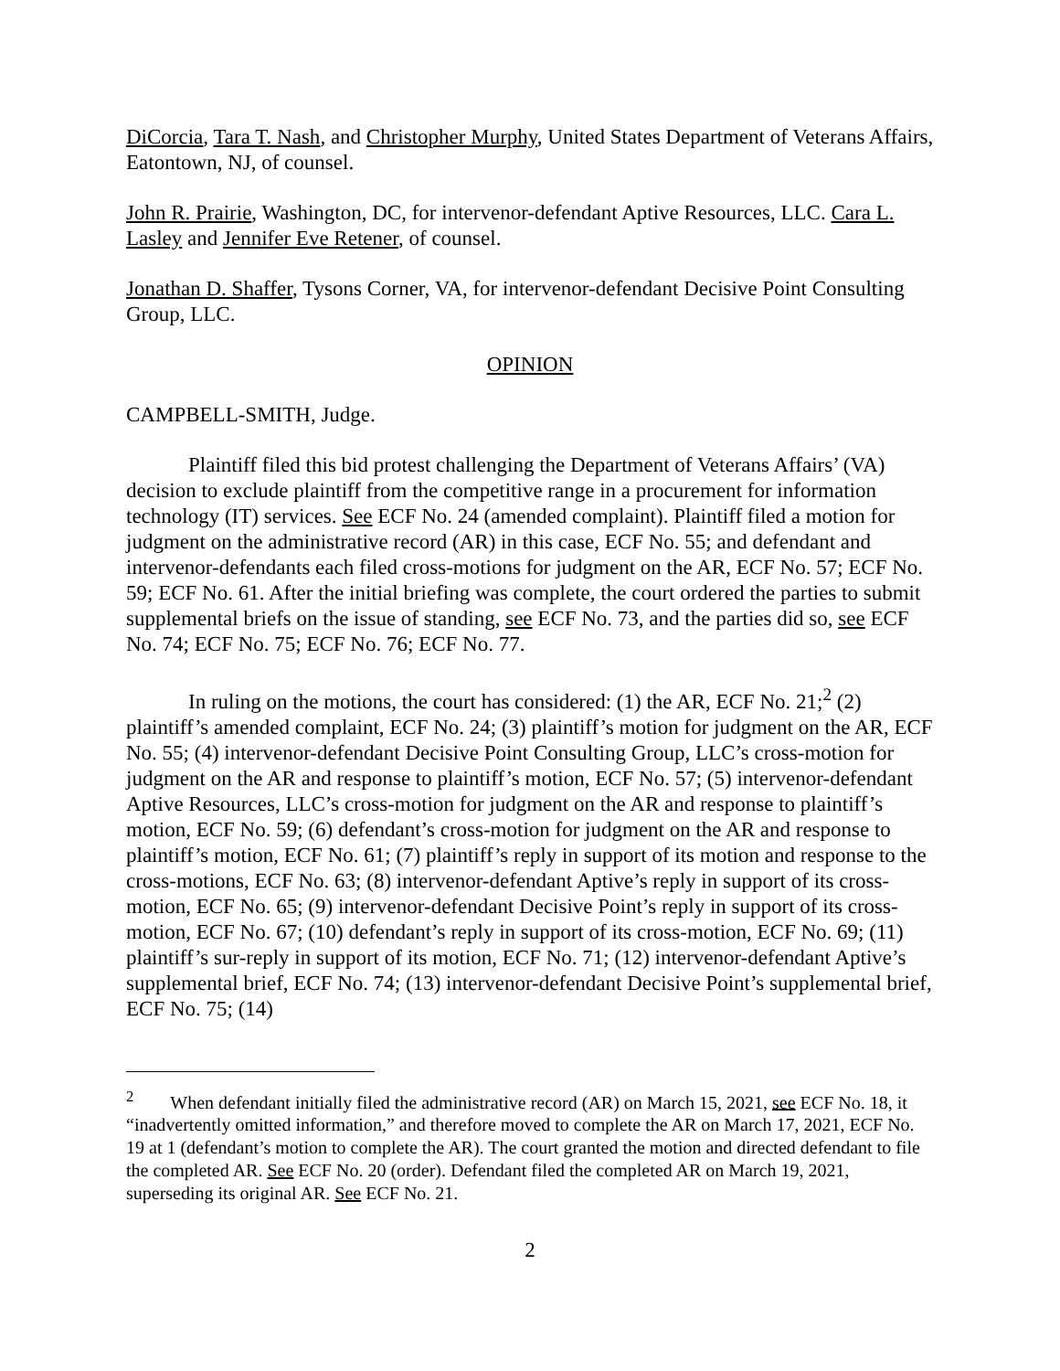DiCorcia, Tara T. Nash, and Christopher Murphy, United States Department of Veterans Affairs, Eatontown, NJ, of counsel.
John R. Prairie, Washington, DC, for intervenor-defendant Aptive Resources, LLC. Cara L. Lasley and Jennifer Eve Retener, of counsel.
Jonathan D. Shaffer, Tysons Corner, VA, for intervenor-defendant Decisive Point Consulting Group, LLC.
OPINION
CAMPBELL-SMITH, Judge.
Plaintiff filed this bid protest challenging the Department of Veterans Affairs’ (VA) decision to exclude plaintiff from the competitive range in a procurement for information technology (IT) services. See ECF No. 24 (amended complaint). Plaintiff filed a motion for judgment on the administrative record (AR) in this case, ECF No. 55; and defendant and intervenor-defendants each filed cross-motions for judgment on the AR, ECF No. 57; ECF No. 59; ECF No. 61. After the initial briefing was complete, the court ordered the parties to submit supplemental briefs on the issue of standing, see ECF No. 73, and the parties did so, see ECF No. 74; ECF No. 75; ECF No. 76; ECF No. 77.
In ruling on the motions, the court has considered: (1) the AR, ECF No. 21;<sup>2</sup> (2) plaintiff’s amended complaint, ECF No. 24; (3) plaintiff’s motion for judgment on the AR, ECF No. 55; (4) intervenor-defendant Decisive Point Consulting Group, LLC’s cross-motion for judgment on the AR and response to plaintiff’s motion, ECF No. 57; (5) intervenor-defendant Aptive Resources, LLC’s cross-motion for judgment on the AR and response to plaintiff’s motion, ECF No. 59; (6) defendant’s cross-motion for judgment on the AR and response to plaintiff’s motion, ECF No. 61; (7) plaintiff’s reply in support of its motion and response to the cross-motions, ECF No. 63; (8) intervenor-defendant Aptive’s reply in support of its cross-motion, ECF No. 65; (9) intervenor-defendant Decisive Point’s reply in support of its cross-motion, ECF No. 67; (10) defendant’s reply in support of its cross-motion, ECF No. 69; (11) plaintiff’s sur-reply in support of its motion, ECF No. 71; (12) intervenor-defendant Aptive’s supplemental brief, ECF No. 74; (13) intervenor-defendant Decisive Point’s supplemental brief, ECF No. 75; (14)
<sup>2</sup> When defendant initially filed the administrative record (AR) on March 15, 2021, see ECF No. 18, it “inadvertently omitted information,” and therefore moved to complete the AR on March 17, 2021, ECF No. 19 at 1 (defendant’s motion to complete the AR). The court granted the motion and directed defendant to file the completed AR. See ECF No. 20 (order). Defendant filed the completed AR on March 19, 2021, superseding its original AR. See ECF No. 21.
2